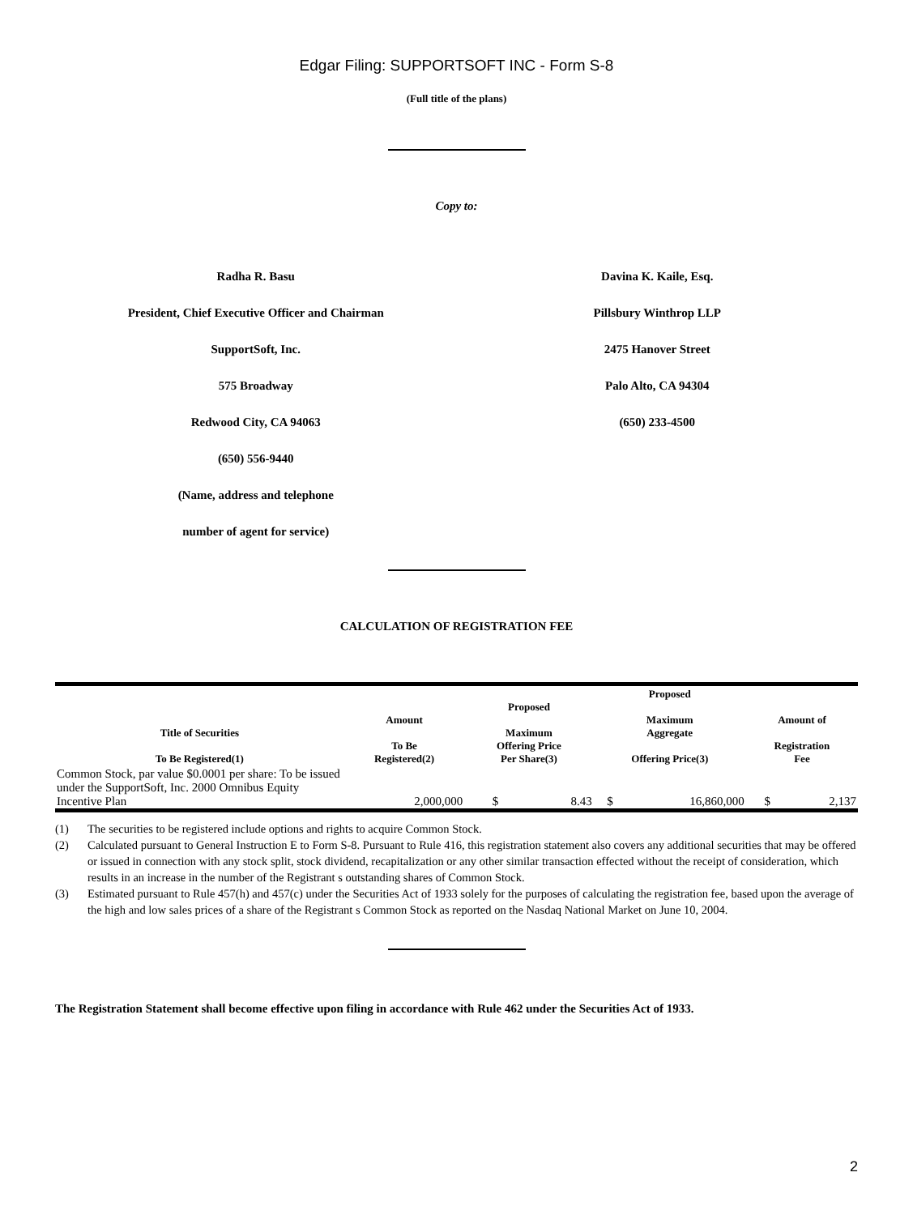Edgar Filing: SUPPORTSOFT INC - Form S-8
(Full title of the plans)
Copy to:
Radha R. Basu
President, Chief Executive Officer and Chairman
SupportSoft, Inc.
575 Broadway
Redwood City, CA 94063
(650) 556-9440
(Name, address and telephone
number of agent for service)
Davina K. Kaile, Esq.
Pillsbury Winthrop LLP
2475 Hanover Street
Palo Alto, CA 94304
(650) 233-4500
CALCULATION OF REGISTRATION FEE
| Title of Securities To Be Registered(1) | Amount To Be Registered(2) | Proposed Maximum Offering Price Per Share(3) | | Proposed Maximum Aggregate Offering Price(3) | | Amount of Registration Fee | |
| --- | --- | --- | --- | --- | --- | --- | --- |
| Common Stock, par value $0.0001 per share: To be issued under the SupportSoft, Inc. 2000 Omnibus Equity Incentive Plan | 2,000,000 | $ | 8.43 | $ | 16,860,000 | $ | 2,137 |
(1) The securities to be registered include options and rights to acquire Common Stock.
(2) Calculated pursuant to General Instruction E to Form S-8. Pursuant to Rule 416, this registration statement also covers any additional securities that may be offered or issued in connection with any stock split, stock dividend, recapitalization or any other similar transaction effected without the receipt of consideration, which results in an increase in the number of the Registrant s outstanding shares of Common Stock.
(3) Estimated pursuant to Rule 457(h) and 457(c) under the Securities Act of 1933 solely for the purposes of calculating the registration fee, based upon the average of the high and low sales prices of a share of the Registrant s Common Stock as reported on the Nasdaq National Market on June 10, 2004.
The Registration Statement shall become effective upon filing in accordance with Rule 462 under the Securities Act of 1933.
2